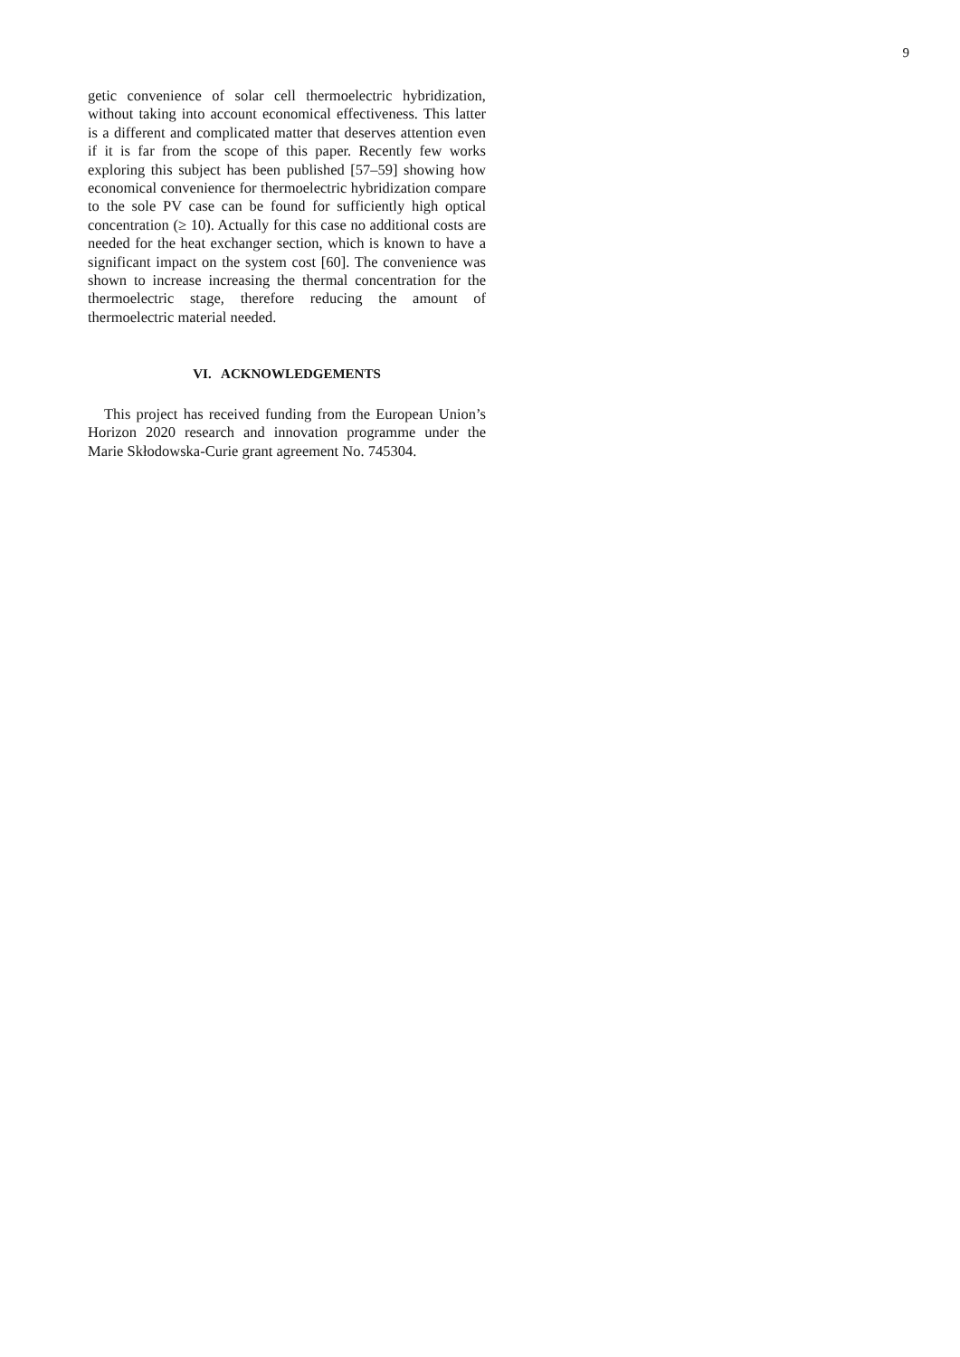9
getic convenience of solar cell thermoelectric hybridization, without taking into account economical effectiveness. This latter is a different and complicated matter that deserves attention even if it is far from the scope of this paper. Recently few works exploring this subject has been published [57–59] showing how economical convenience for thermoelectric hybridization compare to the sole PV case can be found for sufficiently high optical concentration (≥ 10). Actually for this case no additional costs are needed for the heat exchanger section, which is known to have a significant impact on the system cost [60]. The convenience was shown to increase increasing the thermal concentration for the thermoelectric stage, therefore reducing the amount of thermoelectric material needed.
VI. ACKNOWLEDGEMENTS
This project has received funding from the European Union’s Horizon 2020 research and innovation programme under the Marie Skłodowska-Curie grant agreement No. 745304.